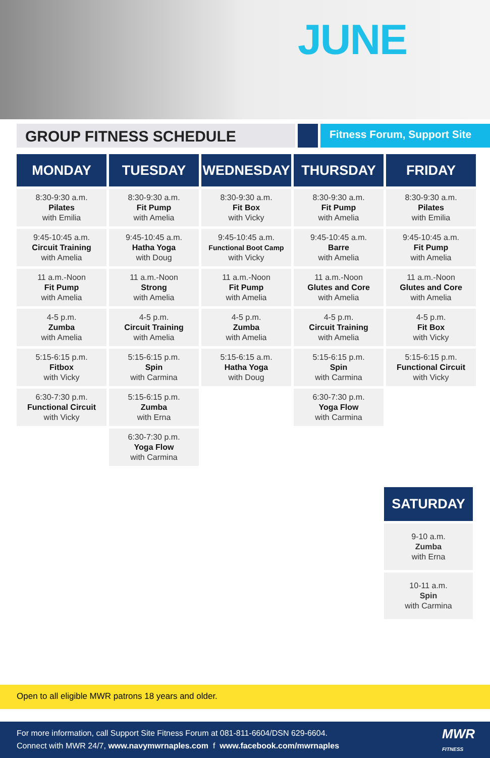JUNE
GROUP FITNESS SCHEDULE
Fitness Forum, Support Site
| MONDAY | TUESDAY | WEDNESDAY | THURSDAY | FRIDAY |
| --- | --- | --- | --- | --- |
| 8:30-9:30 a.m. Pilates with Emilia | 8:30-9:30 a.m. Fit Pump with Amelia | 8:30-9:30 a.m. Fit Box with Vicky | 8:30-9:30 a.m. Fit Pump with Amelia | 8:30-9:30 a.m. Pilates with Emilia |
| 9:45-10:45 a.m. Circuit Training with Amelia | 9:45-10:45 a.m. Hatha Yoga with Doug | 9:45-10:45 a.m. Functional Boot Camp with Vicky | 9:45-10:45 a.m. Barre with Amelia | 9:45-10:45 a.m. Fit Pump with Amelia |
| 11 a.m.-Noon Fit Pump with Amelia | 11 a.m.-Noon Strong with Amelia | 11 a.m.-Noon Fit Pump with Amelia | 11 a.m.-Noon Glutes and Core with Amelia | 11 a.m.-Noon Glutes and Core with Amelia |
| 4-5 p.m. Zumba with Amelia | 4-5 p.m. Circuit Training with Amelia | 4-5 p.m. Zumba with Amelia | 4-5 p.m. Circuit Training with Amelia | 4-5 p.m. Fit Box with Vicky |
| 5:15-6:15 p.m. Fitbox with Vicky | 5:15-6:15 p.m. Spin with Carmina | 5:15-6:15 a.m. Hatha Yoga with Doug | 5:15-6:15 p.m. Spin with Carmina | 5:15-6:15 p.m. Functional Circuit with Vicky |
| 6:30-7:30 p.m. Functional Circuit with Vicky | 5:15-6:15 p.m. Zumba with Erna | | 6:30-7:30 p.m. Yoga Flow with Carmina | |
| | 6:30-7:30 p.m. Yoga Flow with Carmina | | | |
SATURDAY
9-10 a.m.
Zumba
with Erna
10-11 a.m.
Spin
with Carmina
Open to all eligible MWR patrons 18 years and older.
For more information, call Support Site Fitness Forum at 081-811-6604/DSN 629-6604.
Connect with MWR 24/7, www.navymwrnaples.com f www.facebook.com/mwrnaples
MWR
FITNESS